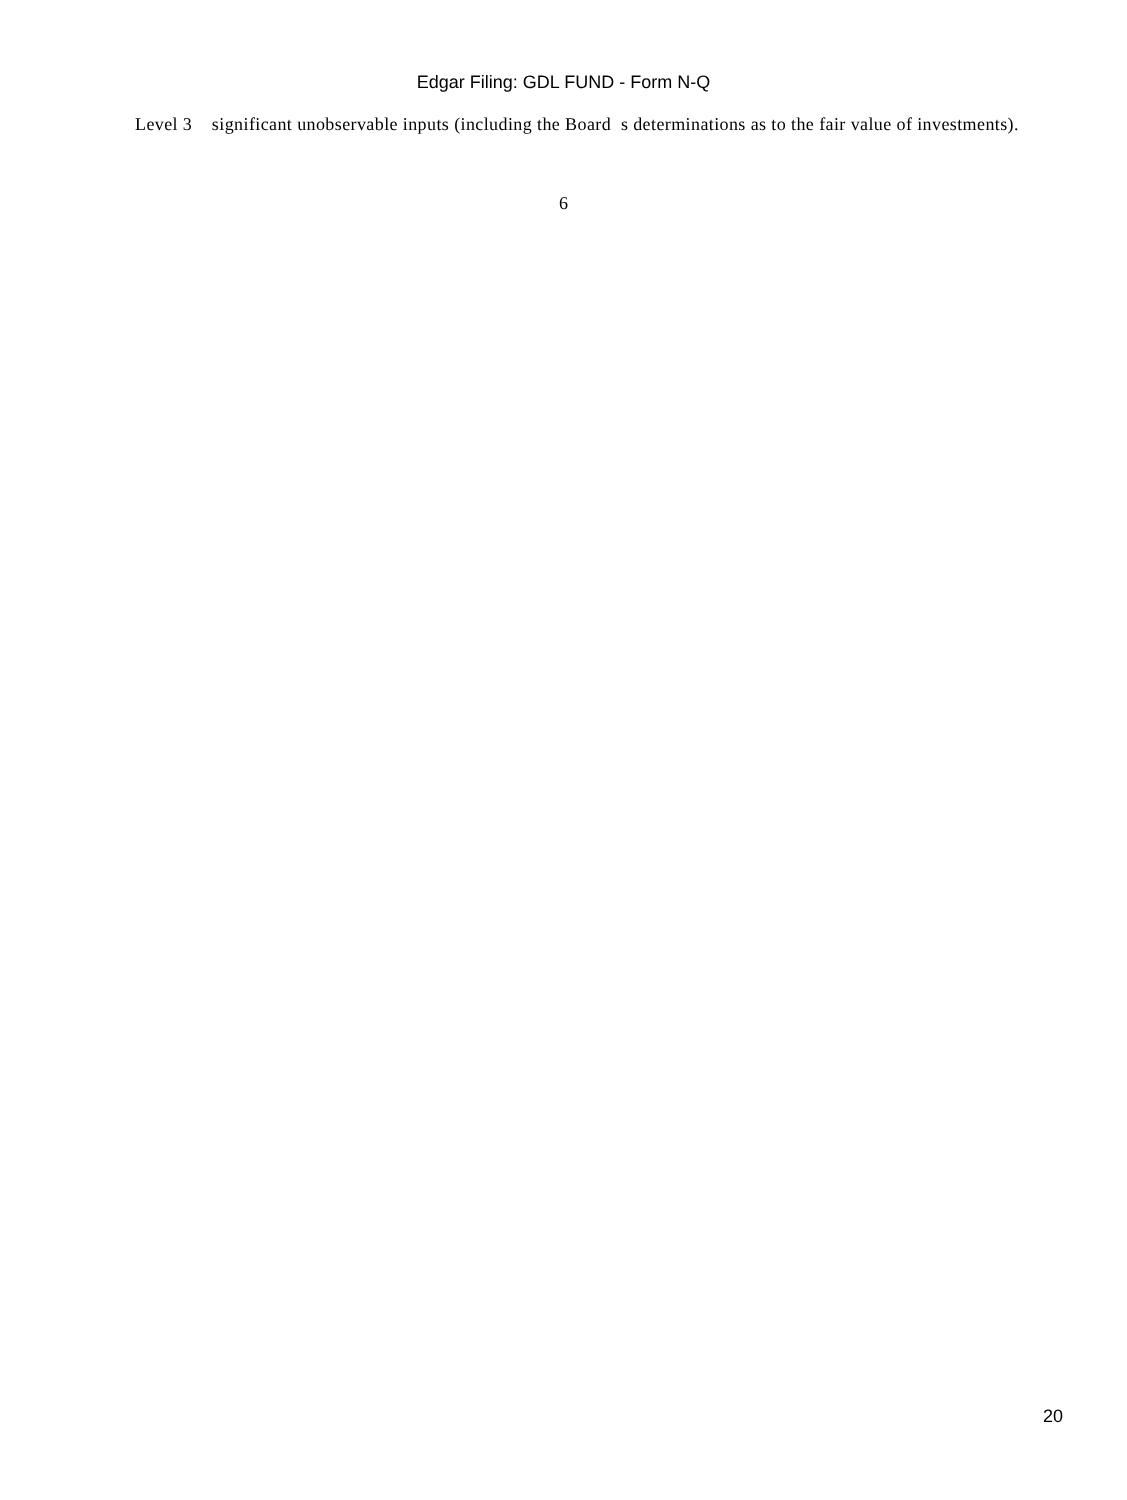Edgar Filing: GDL FUND - Form N-Q
Level 3 significant unobservable inputs (including the Board s determinations as to the fair value of investments).
6
20